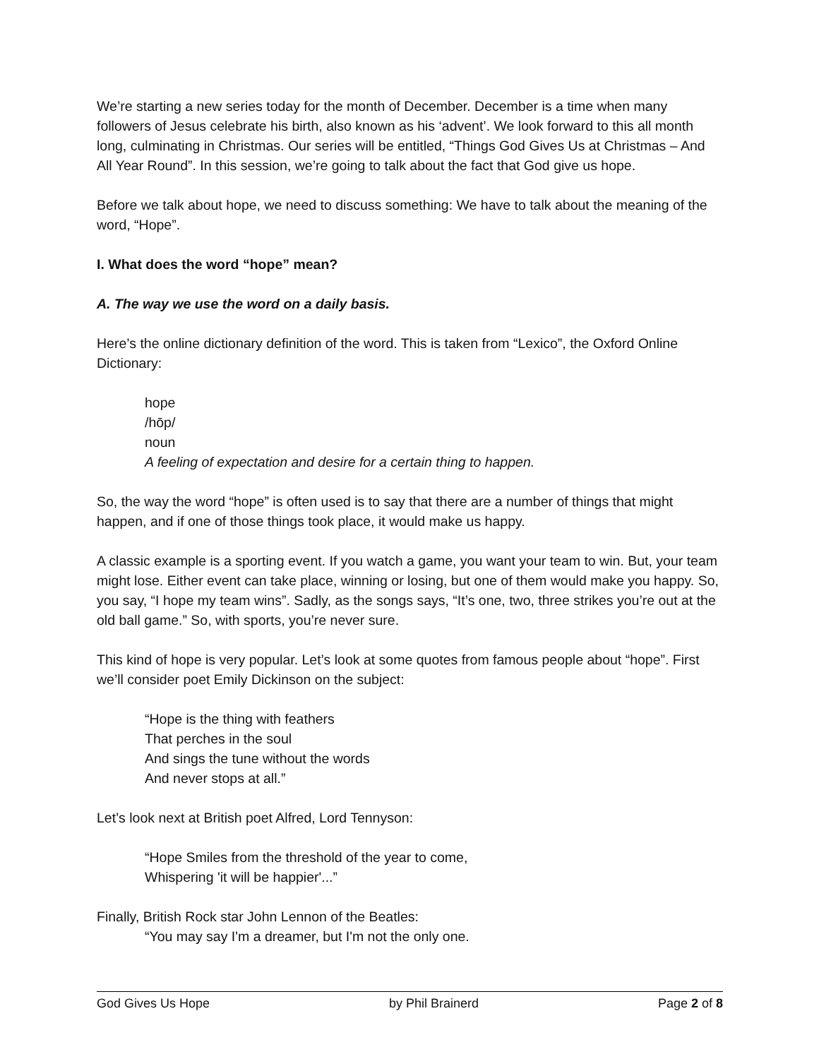We’re starting a new series today for the month of December. December is a time when many followers of Jesus celebrate his birth, also known as his ‘advent’. We look forward to this all month long, culminating in Christmas. Our series will be entitled, “Things God Gives Us at Christmas – And All Year Round”. In this session, we’re going to talk about the fact that God give us hope.
Before we talk about hope, we need to discuss something: We have to talk about the meaning of the word, “Hope”.
I. What does the word “hope” mean?
A. The way we use the word on a daily basis.
Here’s the online dictionary definition of the word. This is taken from “Lexico”, the Oxford Online Dictionary:
hope
/hōp/
noun
A feeling of expectation and desire for a certain thing to happen.
So, the way the word “hope” is often used is to say that there are a number of things that might happen, and if one of those things took place, it would make us happy.
A classic example is a sporting event. If you watch a game, you want your team to win. But, your team might lose. Either event can take place, winning or losing, but one of them would make you happy. So, you say, “I hope my team wins”. Sadly, as the songs says, “It’s one, two, three strikes you’re out at the old ball game.” So, with sports, you’re never sure.
This kind of hope is very popular. Let’s look at some quotes from famous people about “hope”. First we’ll consider poet Emily Dickinson on the subject:
“Hope is the thing with feathers
That perches in the soul
And sings the tune without the words
And never stops at all.”
Let’s look next at British poet Alfred, Lord Tennyson:
“Hope Smiles from the threshold of the year to come,
Whispering 'it will be happier'...”
Finally, British Rock star John Lennon of the Beatles:
“You may say I'm a dreamer, but I'm not the only one.
God Gives Us Hope by Phil Brainerd Page 2 of 8